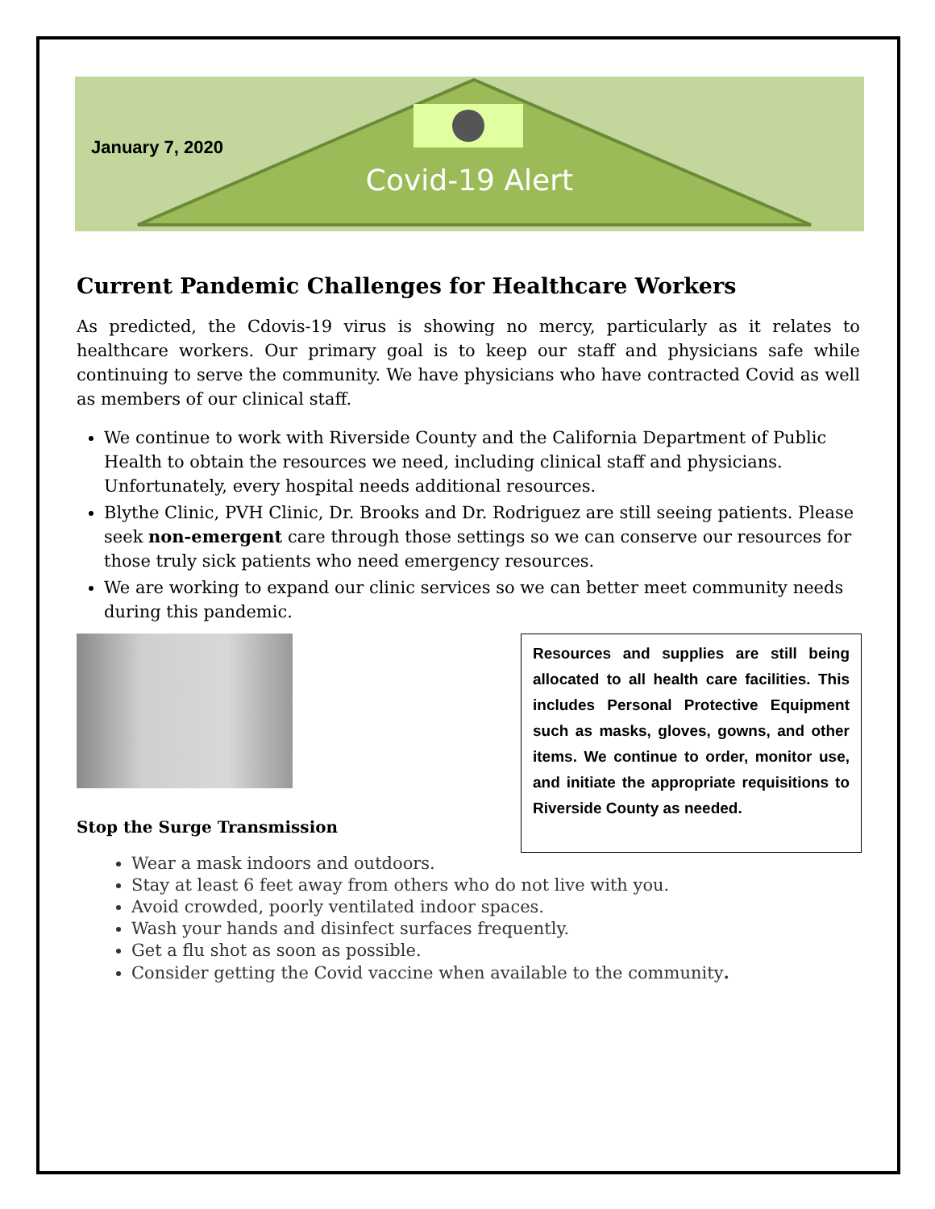January 7, 2020
Covid-19 Alert
Current Pandemic Challenges for Healthcare Workers
As predicted, the Cdovis-19 virus is showing no mercy, particularly as it relates to healthcare workers. Our primary goal is to keep our staff and physicians safe while continuing to serve the community. We have physicians who have contracted Covid as well as members of our clinical staff.
We continue to work with Riverside County and the California Department of Public Health to obtain the resources we need, including clinical staff and physicians. Unfortunately, every hospital needs additional resources.
Blythe Clinic, PVH Clinic, Dr. Brooks and Dr. Rodriguez are still seeing patients. Please seek non-emergent care through those settings so we can conserve our resources for those truly sick patients who need emergency resources.
We are working to expand our clinic services so we can better meet community needs during this pandemic.
Stop the Surge Transmission
Resources and supplies are still being allocated to all health care facilities. This includes Personal Protective Equipment such as masks, gloves, gowns, and other items. We continue to order, monitor use, and initiate the appropriate requisitions to Riverside County as needed.
Wear a mask indoors and outdoors.
Stay at least 6 feet away from others who do not live with you.
Avoid crowded, poorly ventilated indoor spaces.
Wash your hands and disinfect surfaces frequently.
Get a flu shot as soon as possible.
Consider getting the Covid vaccine when available to the community.